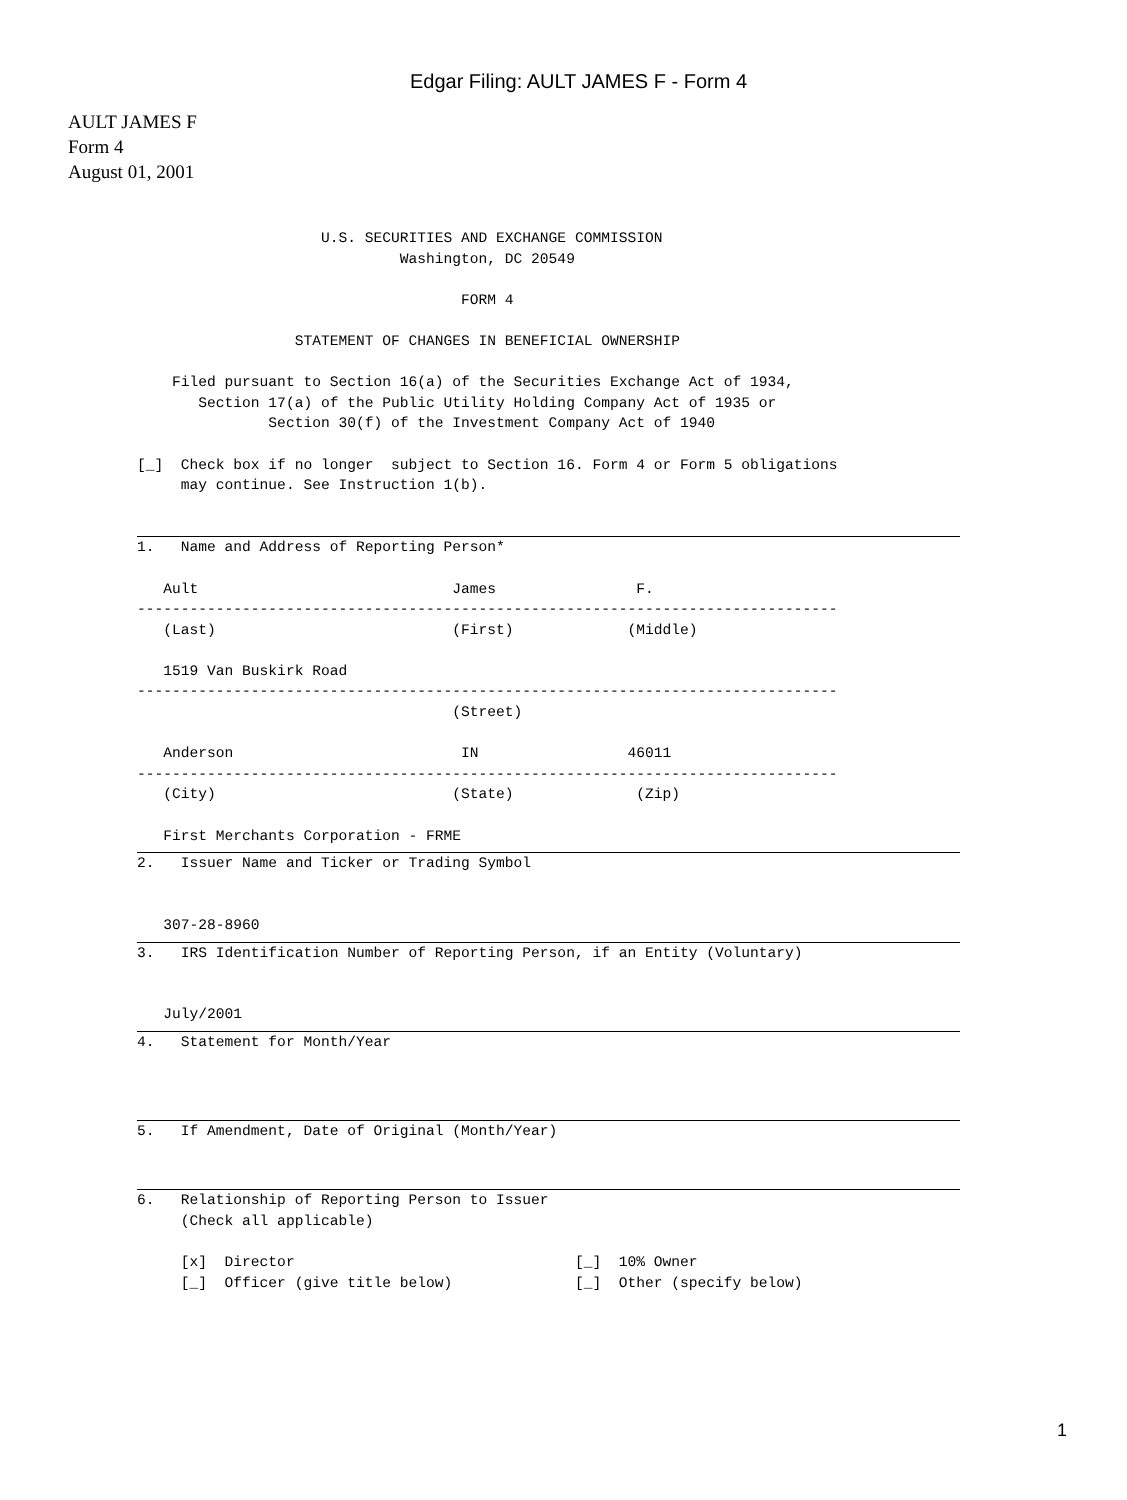Edgar Filing: AULT JAMES F - Form 4
AULT JAMES F
Form 4
August 01, 2001
                     U.S. SECURITIES AND EXCHANGE COMMISSION
                              Washington, DC 20549

                                     FORM 4

                  STATEMENT OF CHANGES IN BENEFICIAL OWNERSHIP

    Filed pursuant to Section 16(a) of the Securities Exchange Act of 1934,
       Section 17(a) of the Public Utility Holding Company Act of 1935 or
               Section 30(f) of the Investment Company Act of 1940

[_]  Check box if no longer  subject to Section 16. Form 4 or Form 5 obligations
     may continue. See Instruction 1(b).
1.   Name and Address of Reporting Person*

   Ault                             James                F.
--------------------------------------------------------------------------------
   (Last)                           (First)             (Middle)

   1519 Van Buskirk Road
--------------------------------------------------------------------------------
                                    (Street)

   Anderson                          IN                 46011
--------------------------------------------------------------------------------
   (City)                           (State)              (Zip)

   First Merchants Corporation - FRME
2.   Issuer Name and Ticker or Trading Symbol


   307-28-8960
3.   IRS Identification Number of Reporting Person, if an Entity (Voluntary)


   July/2001
4.   Statement for Month/Year
5.   If Amendment, Date of Original (Month/Year)
6.   Relationship of Reporting Person to Issuer
     (Check all applicable)

     [x]  Director                                [_]  10% Owner
     [_]  Officer (give title below)              [_]  Other (specify below)
1